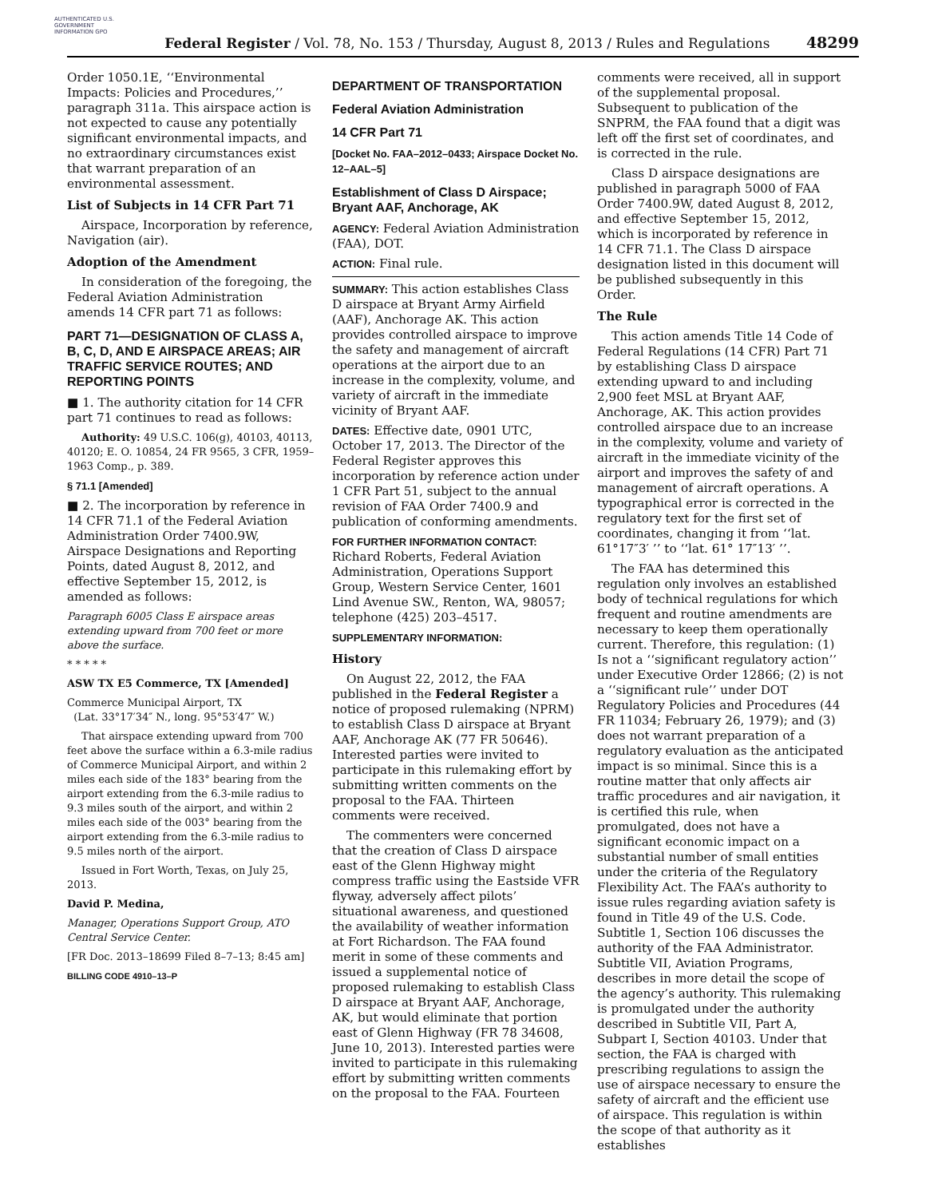AUTHENTICATED U.S. GOVERNMENT INFORMATION GPO
Federal Register / Vol. 78, No. 153 / Thursday, August 8, 2013 / Rules and Regulations 48299
Order 1050.1E, ‘‘Environmental Impacts: Policies and Procedures,’’ paragraph 311a. This airspace action is not expected to cause any potentially significant environmental impacts, and no extraordinary circumstances exist that warrant preparation of an environmental assessment.
List of Subjects in 14 CFR Part 71
Airspace, Incorporation by reference, Navigation (air).
Adoption of the Amendment
In consideration of the foregoing, the Federal Aviation Administration amends 14 CFR part 71 as follows:
PART 71—DESIGNATION OF CLASS A, B, C, D, AND E AIRSPACE AREAS; AIR TRAFFIC SERVICE ROUTES; AND REPORTING POINTS
■ 1. The authority citation for 14 CFR part 71 continues to read as follows:
Authority: 49 U.S.C. 106(g), 40103, 40113, 40120; E. O. 10854, 24 FR 9565, 3 CFR, 1959–1963 Comp., p. 389.
§ 71.1 [Amended]
■ 2. The incorporation by reference in 14 CFR 71.1 of the Federal Aviation Administration Order 7400.9W, Airspace Designations and Reporting Points, dated August 8, 2012, and effective September 15, 2012, is amended as follows:
Paragraph 6005 Class E airspace areas extending upward from 700 feet or more above the surface.
* * * * *
ASW TX E5 Commerce, TX [Amended]
Commerce Municipal Airport, TX
(Lat. 33°17′34″ N., long. 95°53′47″ W.)
That airspace extending upward from 700 feet above the surface within a 6.3-mile radius of Commerce Municipal Airport, and within 2 miles each side of the 183° bearing from the airport extending from the 6.3-mile radius to 9.3 miles south of the airport, and within 2 miles each side of the 003° bearing from the airport extending from the 6.3-mile radius to 9.5 miles north of the airport.
Issued in Fort Worth, Texas, on July 25, 2013.
David P. Medina,
Manager, Operations Support Group, ATO Central Service Center.
[FR Doc. 2013–18699 Filed 8–7–13; 8:45 am]
BILLING CODE 4910–13–P
DEPARTMENT OF TRANSPORTATION
Federal Aviation Administration
14 CFR Part 71
[Docket No. FAA–2012–0433; Airspace Docket No. 12–AAL–5]
Establishment of Class D Airspace; Bryant AAF, Anchorage, AK
AGENCY: Federal Aviation Administration (FAA), DOT.
ACTION: Final rule.
SUMMARY: This action establishes Class D airspace at Bryant Army Airfield (AAF), Anchorage AK. This action provides controlled airspace to improve the safety and management of aircraft operations at the airport due to an increase in the complexity, volume, and variety of aircraft in the immediate vicinity of Bryant AAF.
DATES: Effective date, 0901 UTC, October 17, 2013. The Director of the Federal Register approves this incorporation by reference action under 1 CFR Part 51, subject to the annual revision of FAA Order 7400.9 and publication of conforming amendments.
FOR FURTHER INFORMATION CONTACT: Richard Roberts, Federal Aviation Administration, Operations Support Group, Western Service Center, 1601 Lind Avenue SW., Renton, WA, 98057; telephone (425) 203–4517.
SUPPLEMENTARY INFORMATION:
History
On August 22, 2012, the FAA published in the Federal Register a notice of proposed rulemaking (NPRM) to establish Class D airspace at Bryant AAF, Anchorage AK (77 FR 50646). Interested parties were invited to participate in this rulemaking effort by submitting written comments on the proposal to the FAA. Thirteen comments were received.
The commenters were concerned that the creation of Class D airspace east of the Glenn Highway might compress traffic using the Eastside VFR flyway, adversely affect pilots’ situational awareness, and questioned the availability of weather information at Fort Richardson. The FAA found merit in some of these comments and issued a supplemental notice of proposed rulemaking to establish Class D airspace at Bryant AAF, Anchorage, AK, but would eliminate that portion east of Glenn Highway (FR 78 34608, June 10, 2013). Interested parties were invited to participate in this rulemaking effort by submitting written comments on the proposal to the FAA. Fourteen
comments were received, all in support of the supplemental proposal. Subsequent to publication of the SNPRM, the FAA found that a digit was left off the first set of coordinates, and is corrected in the rule.
Class D airspace designations are published in paragraph 5000 of FAA Order 7400.9W, dated August 8, 2012, and effective September 15, 2012, which is incorporated by reference in 14 CFR 71.1. The Class D airspace designation listed in this document will be published subsequently in this Order.
The Rule
This action amends Title 14 Code of Federal Regulations (14 CFR) Part 71 by establishing Class D airspace extending upward to and including 2,900 feet MSL at Bryant AAF, Anchorage, AK. This action provides controlled airspace due to an increase in the complexity, volume and variety of aircraft in the immediate vicinity of the airport and improves the safety of and management of aircraft operations. A typographical error is corrected in the regulatory text for the first set of coordinates, changing it from ‘‘lat. 61°17″3′ ’’ to ‘‘lat. 61° 17″13′ ’’.
The FAA has determined this regulation only involves an established body of technical regulations for which frequent and routine amendments are necessary to keep them operationally current. Therefore, this regulation: (1) Is not a ‘‘significant regulatory action’’ under Executive Order 12866; (2) is not a ‘‘significant rule’’ under DOT Regulatory Policies and Procedures (44 FR 11034; February 26, 1979); and (3) does not warrant preparation of a regulatory evaluation as the anticipated impact is so minimal. Since this is a routine matter that only affects air traffic procedures and air navigation, it is certified this rule, when promulgated, does not have a significant economic impact on a substantial number of small entities under the criteria of the Regulatory Flexibility Act. The FAA’s authority to issue rules regarding aviation safety is found in Title 49 of the U.S. Code. Subtitle 1, Section 106 discusses the authority of the FAA Administrator. Subtitle VII, Aviation Programs, describes in more detail the scope of the agency’s authority. This rulemaking is promulgated under the authority described in Subtitle VII, Part A, Subpart I, Section 40103. Under that section, the FAA is charged with prescribing regulations to assign the use of airspace necessary to ensure the safety of aircraft and the efficient use of airspace. This regulation is within the scope of that authority as it establishes